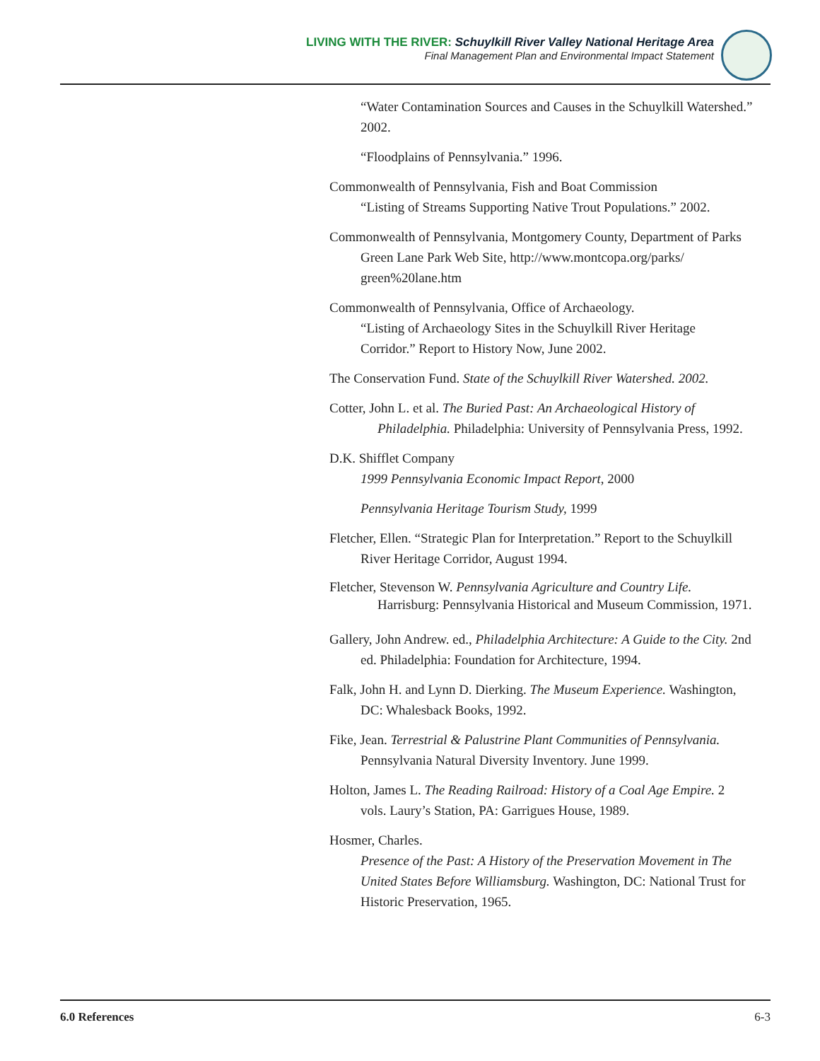LIVING WITH THE RIVER: Schuylkill River Valley National Heritage Area
Final Management Plan and Environmental Impact Statement
“Water Contamination Sources and Causes in the Schuylkill Watershed.” 2002.
“Floodplains of Pennsylvania.” 1996.
Commonwealth of Pennsylvania, Fish and Boat Commission
“Listing of Streams Supporting Native Trout Populations.” 2002.
Commonwealth of Pennsylvania, Montgomery County, Department of Parks
Green Lane Park Web Site, http://www.montcopa.org/parks/ green%20lane.htm
Commonwealth of Pennsylvania, Office of Archaeology.
“Listing of Archaeology Sites in the Schuylkill River Heritage Corridor.” Report to History Now, June 2002.
The Conservation Fund. State of the Schuylkill River Watershed. 2002.
Cotter, John L. et al. The Buried Past: An Archaeological History of Philadelphia. Philadelphia: University of Pennsylvania Press, 1992.
D.K. Shifflet Company
1999 Pennsylvania Economic Impact Report, 2000
Pennsylvania Heritage Tourism Study, 1999
Fletcher, Ellen. “Strategic Plan for Interpretation.” Report to the Schuylkill River Heritage Corridor, August 1994.
Fletcher, Stevenson W. Pennsylvania Agriculture and Country Life. Harrisburg: Pennsylvania Historical and Museum Commission, 1971.
Gallery, John Andrew. ed., Philadelphia Architecture: A Guide to the City. 2nd ed. Philadelphia: Foundation for Architecture, 1994.
Falk, John H. and Lynn D. Dierking. The Museum Experience. Washington, DC: Whalesback Books, 1992.
Fike, Jean. Terrestrial & Palustrine Plant Communities of Pennsylvania. Pennsylvania Natural Diversity Inventory. June 1999.
Holton, James L. The Reading Railroad: History of a Coal Age Empire. 2 vols. Laury’s Station, PA: Garrigues House, 1989.
Hosmer, Charles.
Presence of the Past: A History of the Preservation Movement in The United States Before Williamsburg. Washington, DC: National Trust for Historic Preservation, 1965.
6.0 References 6-3